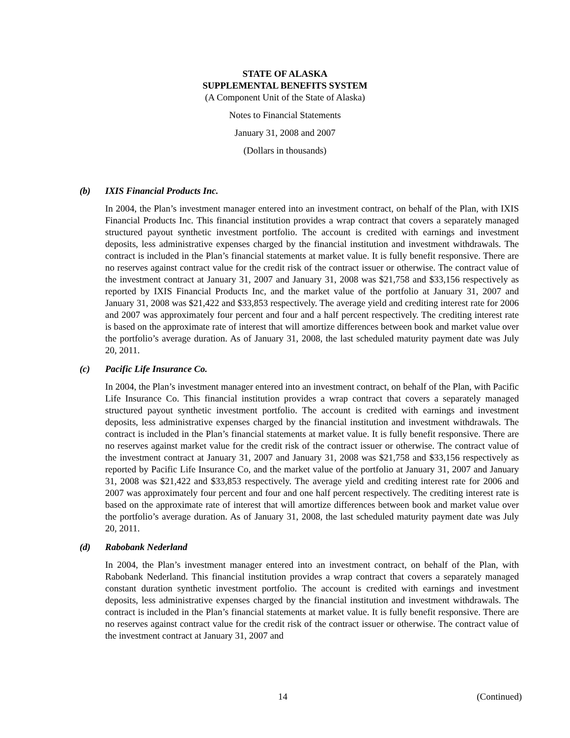STATE OF ALASKA
SUPPLEMENTAL BENEFITS SYSTEM
(A Component Unit of the State of Alaska)
Notes to Financial Statements
January 31, 2008 and 2007
(Dollars in thousands)
(b) IXIS Financial Products Inc.
In 2004, the Plan’s investment manager entered into an investment contract, on behalf of the Plan, with IXIS Financial Products Inc. This financial institution provides a wrap contract that covers a separately managed structured payout synthetic investment portfolio. The account is credited with earnings and investment deposits, less administrative expenses charged by the financial institution and investment withdrawals. The contract is included in the Plan’s financial statements at market value. It is fully benefit responsive. There are no reserves against contract value for the credit risk of the contract issuer or otherwise. The contract value of the investment contract at January 31, 2007 and January 31, 2008 was $21,758 and $33,156 respectively as reported by IXIS Financial Products Inc, and the market value of the portfolio at January 31, 2007 and January 31, 2008 was $21,422 and $33,853 respectively. The average yield and crediting interest rate for 2006 and 2007 was approximately four percent and four and a half percent respectively. The crediting interest rate is based on the approximate rate of interest that will amortize differences between book and market value over the portfolio’s average duration. As of January 31, 2008, the last scheduled maturity payment date was July 20, 2011.
(c) Pacific Life Insurance Co.
In 2004, the Plan’s investment manager entered into an investment contract, on behalf of the Plan, with Pacific Life Insurance Co. This financial institution provides a wrap contract that covers a separately managed structured payout synthetic investment portfolio. The account is credited with earnings and investment deposits, less administrative expenses charged by the financial institution and investment withdrawals. The contract is included in the Plan’s financial statements at market value. It is fully benefit responsive. There are no reserves against market value for the credit risk of the contract issuer or otherwise. The contract value of the investment contract at January 31, 2007 and January 31, 2008 was $21,758 and $33,156 respectively as reported by Pacific Life Insurance Co, and the market value of the portfolio at January 31, 2007 and January 31, 2008 was $21,422 and $33,853 respectively. The average yield and crediting interest rate for 2006 and 2007 was approximately four percent and four and one half percent respectively. The crediting interest rate is based on the approximate rate of interest that will amortize differences between book and market value over the portfolio’s average duration. As of January 31, 2008, the last scheduled maturity payment date was July 20, 2011.
(d) Rabobank Nederland
In 2004, the Plan’s investment manager entered into an investment contract, on behalf of the Plan, with Rabobank Nederland. This financial institution provides a wrap contract that covers a separately managed constant duration synthetic investment portfolio. The account is credited with earnings and investment deposits, less administrative expenses charged by the financial institution and investment withdrawals. The contract is included in the Plan’s financial statements at market value. It is fully benefit responsive. There are no reserves against contract value for the credit risk of the contract issuer or otherwise. The contract value of the investment contract at January 31, 2007 and
14 (Continued)